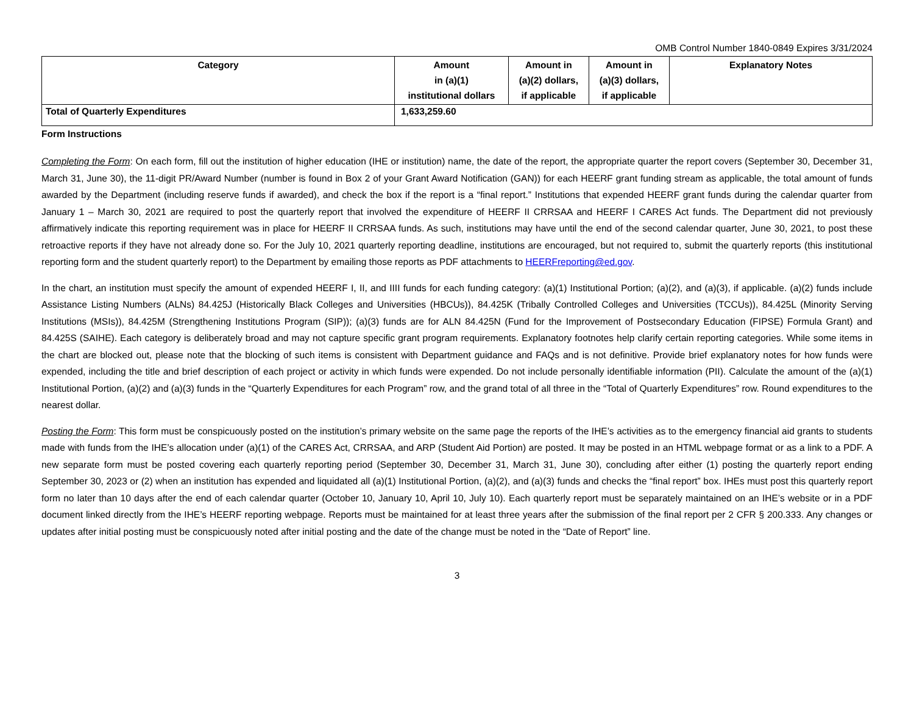OMB Control Number 1840-0849 Expires 3/31/2024
| Category | Amount in (a)(1) institutional dollars | Amount in (a)(2) dollars, if applicable | Amount in (a)(3) dollars, if applicable | Explanatory Notes |
| --- | --- | --- | --- | --- |
| Total of Quarterly Expenditures | 1,633,259.60 | | | |
Form Instructions
Completing the Form: On each form, fill out the institution of higher education (IHE or institution) name, the date of the report, the appropriate quarter the report covers (September 30, December 31, March 31, June 30), the 11-digit PR/Award Number (number is found in Box 2 of your Grant Award Notification (GAN)) for each HEERF grant funding stream as applicable, the total amount of funds awarded by the Department (including reserve funds if awarded), and check the box if the report is a “final report.” Institutions that expended HEERF grant funds during the calendar quarter from January 1 – March 30, 2021 are required to post the quarterly report that involved the expenditure of HEERF II CRRSAA and HEERF I CARES Act funds. The Department did not previously affirmatively indicate this reporting requirement was in place for HEERF II CRRSAA funds. As such, institutions may have until the end of the second calendar quarter, June 30, 2021, to post these retroactive reports if they have not already done so. For the July 10, 2021 quarterly reporting deadline, institutions are encouraged, but not required to, submit the quarterly reports (this institutional reporting form and the student quarterly report) to the Department by emailing those reports as PDF attachments to HEERFreporting@ed.gov.
In the chart, an institution must specify the amount of expended HEERF I, II, and IIII funds for each funding category: (a)(1) Institutional Portion; (a)(2), and (a)(3), if applicable. (a)(2) funds include Assistance Listing Numbers (ALNs) 84.425J (Historically Black Colleges and Universities (HBCUs)), 84.425K (Tribally Controlled Colleges and Universities (TCCUs)), 84.425L (Minority Serving Institutions (MSIs)), 84.425M (Strengthening Institutions Program (SIP)); (a)(3) funds are for ALN 84.425N (Fund for the Improvement of Postsecondary Education (FIPSE) Formula Grant) and 84.425S (SAIHE). Each category is deliberately broad and may not capture specific grant program requirements. Explanatory footnotes help clarify certain reporting categories. While some items in the chart are blocked out, please note that the blocking of such items is consistent with Department guidance and FAQs and is not definitive. Provide brief explanatory notes for how funds were expended, including the title and brief description of each project or activity in which funds were expended. Do not include personally identifiable information (PII). Calculate the amount of the (a)(1) Institutional Portion, (a)(2) and (a)(3) funds in the “Quarterly Expenditures for each Program” row, and the grand total of all three in the “Total of Quarterly Expenditures” row. Round expenditures to the nearest dollar.
Posting the Form: This form must be conspicuously posted on the institution’s primary website on the same page the reports of the IHE’s activities as to the emergency financial aid grants to students made with funds from the IHE’s allocation under (a)(1) of the CARES Act, CRRSAA, and ARP (Student Aid Portion) are posted. It may be posted in an HTML webpage format or as a link to a PDF. A new separate form must be posted covering each quarterly reporting period (September 30, December 31, March 31, June 30), concluding after either (1) posting the quarterly report ending September 30, 2023 or (2) when an institution has expended and liquidated all (a)(1) Institutional Portion, (a)(2), and (a)(3) funds and checks the “final report” box. IHEs must post this quarterly report form no later than 10 days after the end of each calendar quarter (October 10, January 10, April 10, July 10). Each quarterly report must be separately maintained on an IHE’s website or in a PDF document linked directly from the IHE’s HEERF reporting webpage. Reports must be maintained for at least three years after the submission of the final report per 2 CFR § 200.333. Any changes or updates after initial posting must be conspicuously noted after initial posting and the date of the change must be noted in the “Date of Report” line.
3